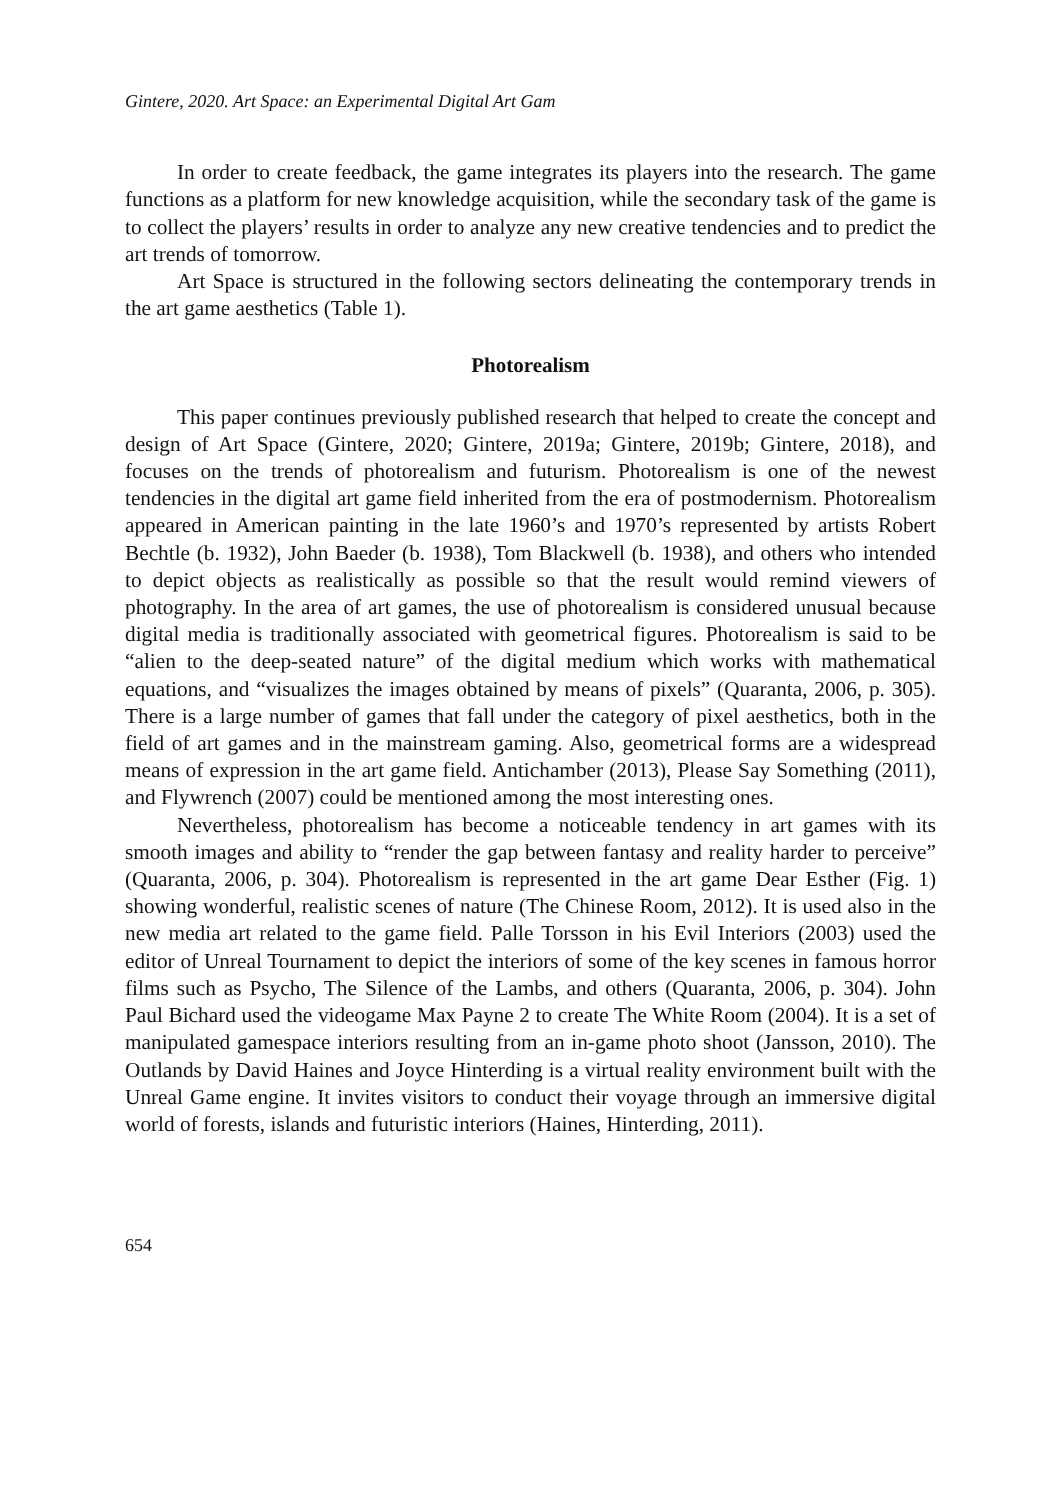Gintere, 2020. Art Space: an Experimental Digital Art Gam
In order to create feedback, the game integrates its players into the research. The game functions as a platform for new knowledge acquisition, while the secondary task of the game is to collect the players’ results in order to analyze any new creative tendencies and to predict the art trends of tomorrow.
Art Space is structured in the following sectors delineating the contemporary trends in the art game aesthetics (Table 1).
Photorealism
This paper continues previously published research that helped to create the concept and design of Art Space (Gintere, 2020; Gintere, 2019a; Gintere, 2019b; Gintere, 2018), and focuses on the trends of photorealism and futurism. Photorealism is one of the newest tendencies in the digital art game field inherited from the era of postmodernism. Photorealism appeared in American painting in the late 1960’s and 1970’s represented by artists Robert Bechtle (b. 1932), John Baeder (b. 1938), Tom Blackwell (b. 1938), and others who intended to depict objects as realistically as possible so that the result would remind viewers of photography. In the area of art games, the use of photorealism is considered unusual because digital media is traditionally associated with geometrical figures. Photorealism is said to be “alien to the deep-seated nature” of the digital medium which works with mathematical equations, and “visualizes the images obtained by means of pixels” (Quaranta, 2006, p. 305). There is a large number of games that fall under the category of pixel aesthetics, both in the field of art games and in the mainstream gaming. Also, geometrical forms are a widespread means of expression in the art game field. Antichamber (2013), Please Say Something (2011), and Flywrench (2007) could be mentioned among the most interesting ones.
Nevertheless, photorealism has become a noticeable tendency in art games with its smooth images and ability to “render the gap between fantasy and reality harder to perceive” (Quaranta, 2006, p. 304). Photorealism is represented in the art game Dear Esther (Fig. 1) showing wonderful, realistic scenes of nature (The Chinese Room, 2012). It is used also in the new media art related to the game field. Palle Torsson in his Evil Interiors (2003) used the editor of Unreal Tournament to depict the interiors of some of the key scenes in famous horror films such as Psycho, The Silence of the Lambs, and others (Quaranta, 2006, p. 304). John Paul Bichard used the videogame Max Payne 2 to create The White Room (2004). It is a set of manipulated gamespace interiors resulting from an in-game photo shoot (Jansson, 2010). The Outlands by David Haines and Joyce Hinterding is a virtual reality environment built with the Unreal Game engine. It invites visitors to conduct their voyage through an immersive digital world of forests, islands and futuristic interiors (Haines, Hinterding, 2011).
654